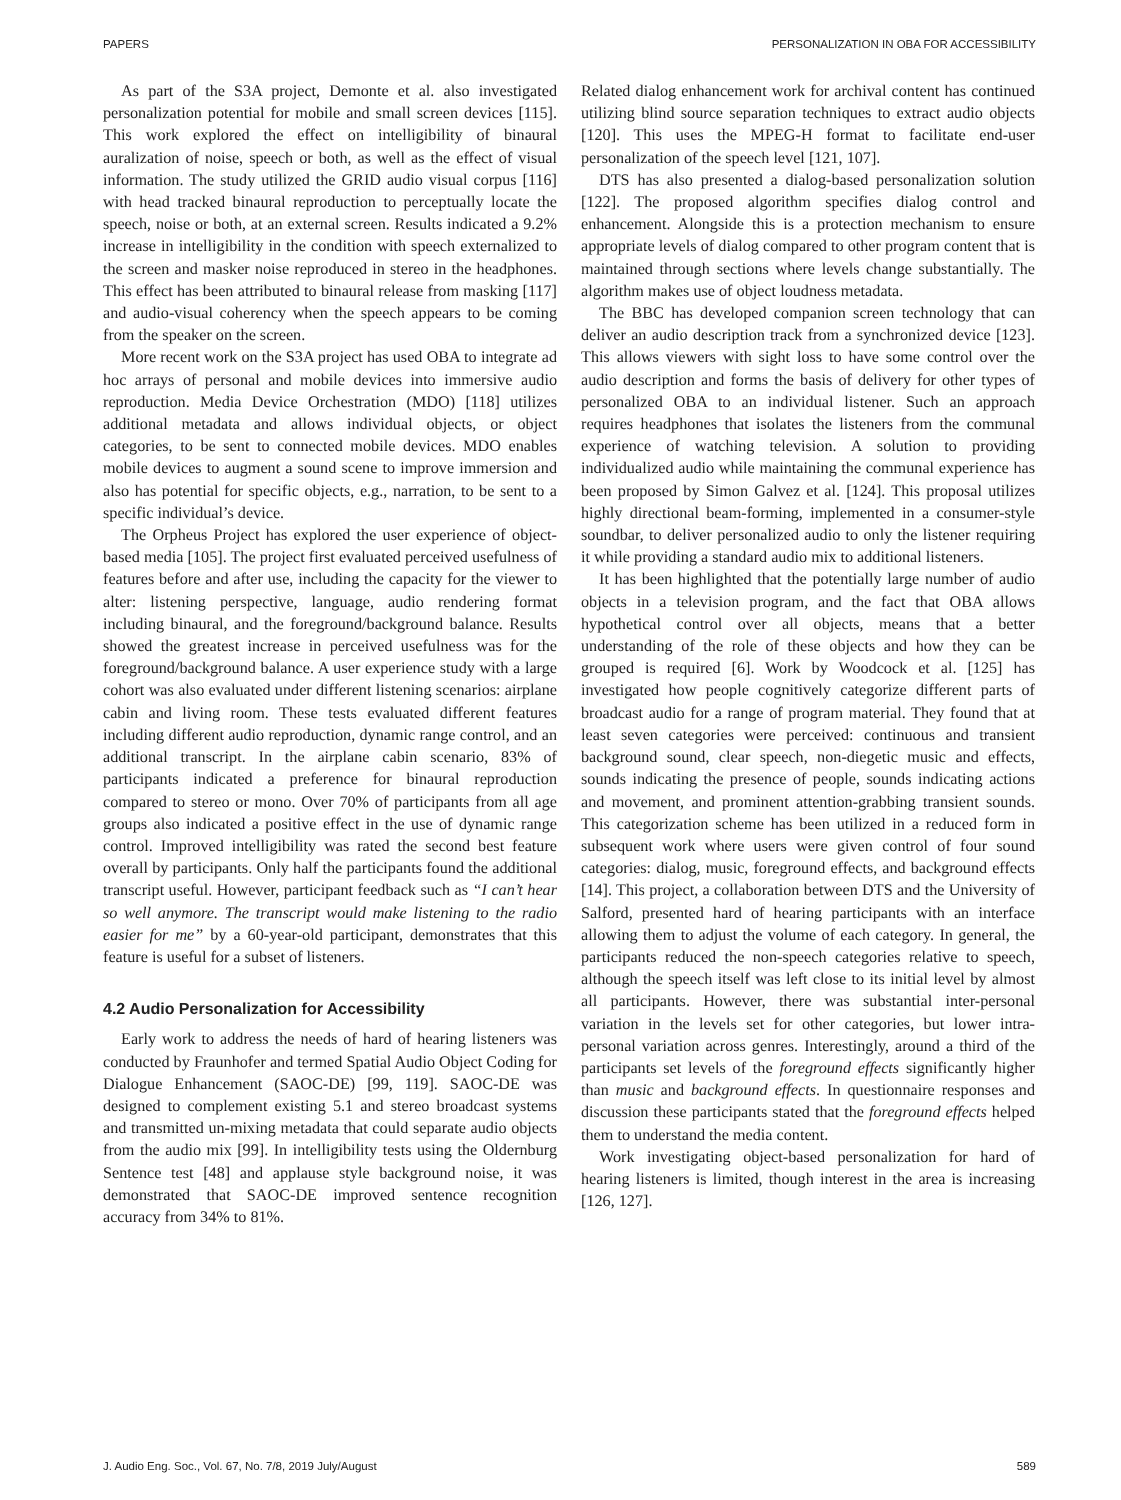PAPERS PERSONALIZATION IN OBA FOR ACCESSIBILITY
As part of the S3A project, Demonte et al. also investigated personalization potential for mobile and small screen devices [115]. This work explored the effect on intelligibility of binaural auralization of noise, speech or both, as well as the effect of visual information. The study utilized the GRID audio visual corpus [116] with head tracked binaural reproduction to perceptually locate the speech, noise or both, at an external screen. Results indicated a 9.2% increase in intelligibility in the condition with speech externalized to the screen and masker noise reproduced in stereo in the headphones. This effect has been attributed to binaural release from masking [117] and audio-visual coherency when the speech appears to be coming from the speaker on the screen.
More recent work on the S3A project has used OBA to integrate ad hoc arrays of personal and mobile devices into immersive audio reproduction. Media Device Orchestration (MDO) [118] utilizes additional metadata and allows individual objects, or object categories, to be sent to connected mobile devices. MDO enables mobile devices to augment a sound scene to improve immersion and also has potential for specific objects, e.g., narration, to be sent to a specific individual’s device.
The Orpheus Project has explored the user experience of object-based media [105]. The project first evaluated perceived usefulness of features before and after use, including the capacity for the viewer to alter: listening perspective, language, audio rendering format including binaural, and the foreground/background balance. Results showed the greatest increase in perceived usefulness was for the foreground/background balance. A user experience study with a large cohort was also evaluated under different listening scenarios: airplane cabin and living room. These tests evaluated different features including different audio reproduction, dynamic range control, and an additional transcript. In the airplane cabin scenario, 83% of participants indicated a preference for binaural reproduction compared to stereo or mono. Over 70% of participants from all age groups also indicated a positive effect in the use of dynamic range control. Improved intelligibility was rated the second best feature overall by participants. Only half the participants found the additional transcript useful. However, participant feedback such as “I can’t hear so well anymore. The transcript would make listening to the radio easier for me” by a 60-year-old participant, demonstrates that this feature is useful for a subset of listeners.
4.2 Audio Personalization for Accessibility
Early work to address the needs of hard of hearing listeners was conducted by Fraunhofer and termed Spatial Audio Object Coding for Dialogue Enhancement (SAOC-DE) [99, 119]. SAOC-DE was designed to complement existing 5.1 and stereo broadcast systems and transmitted un-mixing metadata that could separate audio objects from the audio mix [99]. In intelligibility tests using the Oldernburg Sentence test [48] and applause style background noise, it was demonstrated that SAOC-DE improved sentence recognition accuracy from 34% to 81%.
Related dialog enhancement work for archival content has continued utilizing blind source separation techniques to extract audio objects [120]. This uses the MPEG-H format to facilitate end-user personalization of the speech level [121, 107].
DTS has also presented a dialog-based personalization solution [122]. The proposed algorithm specifies dialog control and enhancement. Alongside this is a protection mechanism to ensure appropriate levels of dialog compared to other program content that is maintained through sections where levels change substantially. The algorithm makes use of object loudness metadata.
The BBC has developed companion screen technology that can deliver an audio description track from a synchronized device [123]. This allows viewers with sight loss to have some control over the audio description and forms the basis of delivery for other types of personalized OBA to an individual listener. Such an approach requires headphones that isolates the listeners from the communal experience of watching television. A solution to providing individualized audio while maintaining the communal experience has been proposed by Simon Galvez et al. [124]. This proposal utilizes highly directional beam-forming, implemented in a consumer-style soundbar, to deliver personalized audio to only the listener requiring it while providing a standard audio mix to additional listeners.
It has been highlighted that the potentially large number of audio objects in a television program, and the fact that OBA allows hypothetical control over all objects, means that a better understanding of the role of these objects and how they can be grouped is required [6]. Work by Woodcock et al. [125] has investigated how people cognitively categorize different parts of broadcast audio for a range of program material. They found that at least seven categories were perceived: continuous and transient background sound, clear speech, non-diegetic music and effects, sounds indicating the presence of people, sounds indicating actions and movement, and prominent attention-grabbing transient sounds. This categorization scheme has been utilized in a reduced form in subsequent work where users were given control of four sound categories: dialog, music, foreground effects, and background effects [14]. This project, a collaboration between DTS and the University of Salford, presented hard of hearing participants with an interface allowing them to adjust the volume of each category. In general, the participants reduced the non-speech categories relative to speech, although the speech itself was left close to its initial level by almost all participants. However, there was substantial inter-personal variation in the levels set for other categories, but lower intra-personal variation across genres. Interestingly, around a third of the participants set levels of the foreground effects significantly higher than music and background effects. In questionnaire responses and discussion these participants stated that the foreground effects helped them to understand the media content.
Work investigating object-based personalization for hard of hearing listeners is limited, though interest in the area is increasing [126, 127].
J. Audio Eng. Soc., Vol. 67, No. 7/8, 2019 July/August 589